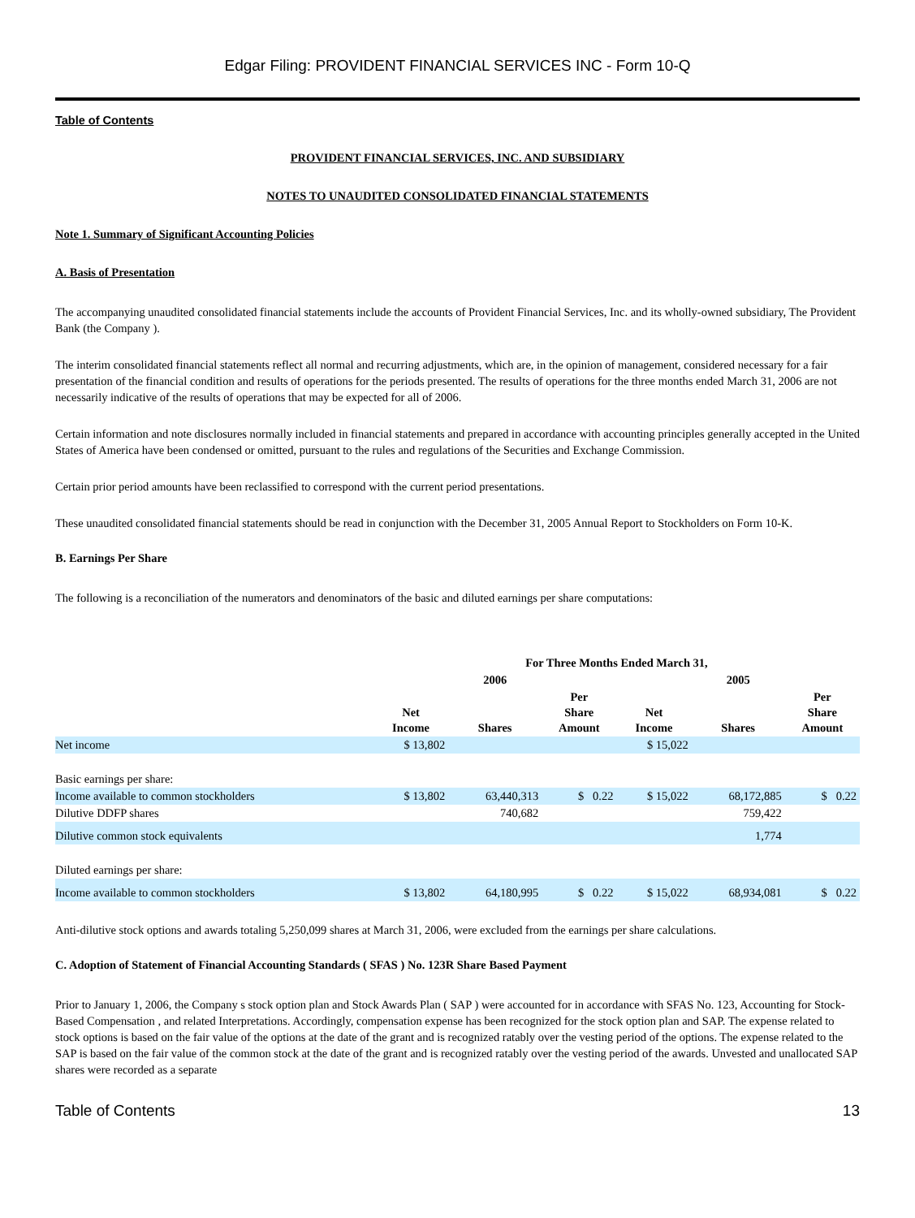Edgar Filing: PROVIDENT FINANCIAL SERVICES INC - Form 10-Q
Table of Contents
PROVIDENT FINANCIAL SERVICES, INC. AND SUBSIDIARY
NOTES TO UNAUDITED CONSOLIDATED FINANCIAL STATEMENTS
Note 1. Summary of Significant Accounting Policies
A. Basis of Presentation
The accompanying unaudited consolidated financial statements include the accounts of Provident Financial Services, Inc. and its wholly-owned subsidiary, The Provident Bank (the Company ).
The interim consolidated financial statements reflect all normal and recurring adjustments, which are, in the opinion of management, considered necessary for a fair presentation of the financial condition and results of operations for the periods presented. The results of operations for the three months ended March 31, 2006 are not necessarily indicative of the results of operations that may be expected for all of 2006.
Certain information and note disclosures normally included in financial statements and prepared in accordance with accounting principles generally accepted in the United States of America have been condensed or omitted, pursuant to the rules and regulations of the Securities and Exchange Commission.
Certain prior period amounts have been reclassified to correspond with the current period presentations.
These unaudited consolidated financial statements should be read in conjunction with the December 31, 2005 Annual Report to Stockholders on Form 10-K.
B. Earnings Per Share
The following is a reconciliation of the numerators and denominators of the basic and diluted earnings per share computations:
| | For Three Months Ended March 31, | | | | | |
| --- | --- | --- | --- | --- | --- | --- |
| | 2006 | | | 2005 | | |
| | Net Income | Shares | Per Share Amount | Net Income | Shares | Per Share Amount |
| Net income | $ 13,802 | | | $ 15,022 | | |
| Basic earnings per share: | | | | | | |
| Income available to common stockholders | $ 13,802 | 63,440,313 | $ 0.22 | $ 15,022 | 68,172,885 | $ 0.22 |
| Dilutive DDFP shares | | 740,682 | | | 759,422 | |
| Dilutive common stock equivalents | | | | | 1,774 | |
| Diluted earnings per share: | | | | | | |
| Income available to common stockholders | $ 13,802 | 64,180,995 | $ 0.22 | $ 15,022 | 68,934,081 | $ 0.22 |
Anti-dilutive stock options and awards totaling 5,250,099 shares at March 31, 2006, were excluded from the earnings per share calculations.
C. Adoption of Statement of Financial Accounting Standards ( SFAS ) No. 123R Share Based Payment
Prior to January 1, 2006, the Company s stock option plan and Stock Awards Plan ( SAP ) were accounted for in accordance with SFAS No. 123, Accounting for Stock-Based Compensation , and related Interpretations. Accordingly, compensation expense has been recognized for the stock option plan and SAP. The expense related to stock options is based on the fair value of the options at the date of the grant and is recognized ratably over the vesting period of the options. The expense related to the SAP is based on the fair value of the common stock at the date of the grant and is recognized ratably over the vesting period of the awards. Unvested and unallocated SAP shares were recorded as a separate
Table of Contents 13